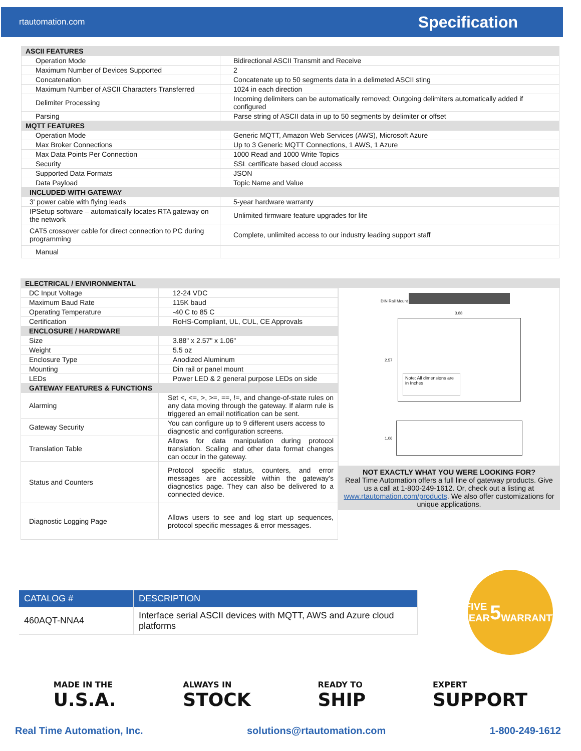rtautomation.com Specification
| ASCII FEATURES | |
| Operation Mode | Bidirectional ASCII Transmit and Receive |
| Maximum Number of Devices Supported | 2 |
| Concatenation | Concatenate up to 50 segments data in a delimeted ASCII sting |
| Maximum Number of ASCII Characters Transferred | 1024 in each direction |
| Delimiter Processing | Incoming delimiters can be automatically removed; Outgoing delimiters automatically added if configured |
| Parsing | Parse string of ASCII data in up to 50 segments by delimiter or offset |
| MQTT FEATURES | |
| Operation Mode | Generic MQTT, Amazon Web Services (AWS), Microsoft Azure |
| Max Broker Connections | Up to 3 Generic MQTT Connections, 1 AWS, 1 Azure |
| Max Data Points Per Connection | 1000 Read and 1000 Write Topics |
| Security | SSL certificate based cloud access |
| Supported Data Formats | JSON |
| Data Payload | Topic Name and Value |
| INCLUDED WITH GATEWAY | |
| 3' power cable with flying leads | 5-year hardware warranty |
| IPSetup software – automatically locates RTA gateway on the network | Unlimited firmware feature upgrades for life |
| CAT5 crossover cable for direct connection to PC during programming | Complete, unlimited access to our industry leading support staff |
| Manual | |
| ELECTRICAL / ENVIRONMENTAL | |
| DC Input Voltage | 12-24 VDC |
| Maximum Baud Rate | 115K baud |
| Operating Temperature | -40 C to 85 C |
| Certification | RoHS-Compliant, UL, CUL, CE Approvals |
| ENCLOSURE / HARDWARE | |
| Size | 3.88" x 2.57" x 1.06" |
| Weight | 5.5 oz |
| Enclosure Type | Anodized Aluminum |
| Mounting | Din rail or panel mount |
| LEDs | Power LED & 2 general purpose LEDs on side |
| GATEWAY FEATURES & FUNCTIONS | |
| Alarming | Set <, <=, >, >=, ==, !=, and change-of-state rules on any data moving through the gateway. If alarm rule is triggered an email notification can be sent. |
| Gateway Security | You can configure up to 9 different users access to diagnostic and configuration screens. |
| Translation Table | Allows for data manipulation during protocol translation. Scaling and other data format changes can occur in the gateway. |
| Status and Counters | Protocol specific status, counters, and error messages are accessible within the gateway's diagnostics page. They can also be delivered to a connected device. |
| Diagnostic Logging Page | Allows users to see and log start up sequences, protocol specific messages & error messages. |
DIN Rail Mount
3.88
2.57
Note: All dimensions are in Inches
1.06
NOT EXACTLY WHAT YOU WERE LOOKING FOR?
Real Time Automation offers a full line of gateway products. Give us a call at 1-800-249-1612. Or, check out a listing at www.rtautomation.com/products. We also offer customizations for unique applications.
| CATALOG # | DESCRIPTION |
| --- | --- |
| 460AQT-NNA4 | Interface serial ASCII devices with MQTT, AWS and Azure cloud platforms |
FIVE YEAR
5
WARRANTY
MADE IN THE
U.S.A.
ALWAYS IN
STOCK
READY TO
SHIP
EXPERT
SUPPORT
Real Time Automation, Inc. solutions@rtautomation.com 1-800-249-1612